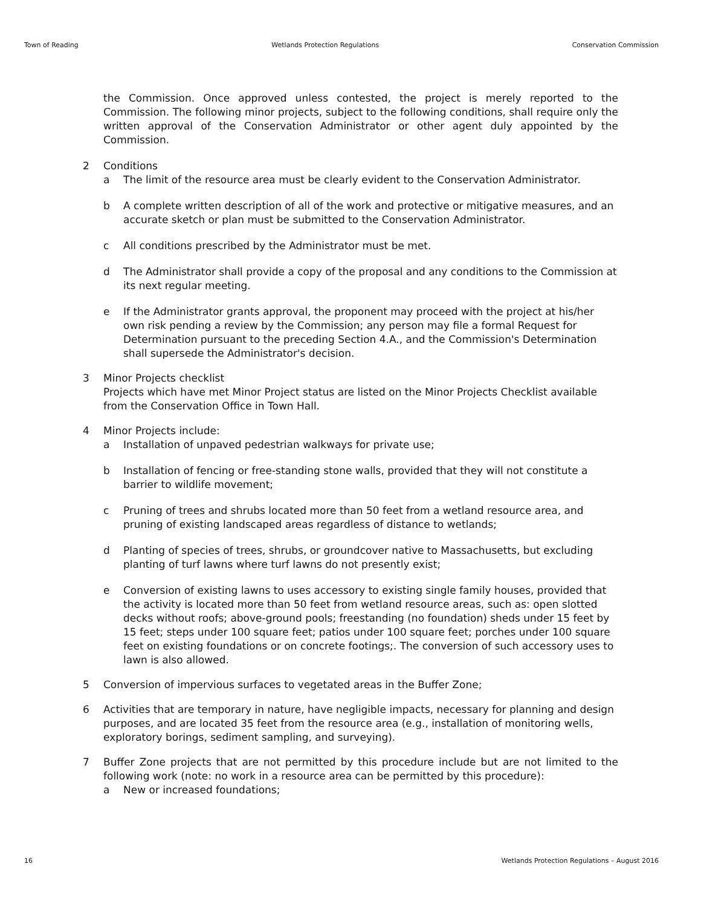Town of Reading Wetlands Protection Regulations Conservation Commission
the Commission. Once approved unless contested, the project is merely reported to the Commission. The following minor projects, subject to the following conditions, shall require only the written approval of the Conservation Administrator or other agent duly appointed by the Commission.
2 Conditions
a The limit of the resource area must be clearly evident to the Conservation Administrator.
b A complete written description of all of the work and protective or mitigative measures, and an accurate sketch or plan must be submitted to the Conservation Administrator.
c All conditions prescribed by the Administrator must be met.
d The Administrator shall provide a copy of the proposal and any conditions to the Commission at its next regular meeting.
e If the Administrator grants approval, the proponent may proceed with the project at his/her own risk pending a review by the Commission; any person may file a formal Request for Determination pursuant to the preceding Section 4.A., and the Commission's Determination shall supersede the Administrator's decision.
3 Minor Projects checklist
Projects which have met Minor Project status are listed on the Minor Projects Checklist available from the Conservation Office in Town Hall.
4 Minor Projects include:
a Installation of unpaved pedestrian walkways for private use;
b Installation of fencing or free-standing stone walls, provided that they will not constitute a barrier to wildlife movement;
c Pruning of trees and shrubs located more than 50 feet from a wetland resource area, and pruning of existing landscaped areas regardless of distance to wetlands;
d Planting of species of trees, shrubs, or groundcover native to Massachusetts, but excluding planting of turf lawns where turf lawns do not presently exist;
e Conversion of existing lawns to uses accessory to existing single family houses, provided that the activity is located more than 50 feet from wetland resource areas, such as: open slotted decks without roofs; above-ground pools; freestanding (no foundation) sheds under 15 feet by 15 feet; steps under 100 square feet; patios under 100 square feet; porches under 100 square feet on existing foundations or on concrete footings;. The conversion of such accessory uses to lawn is also allowed.
5 Conversion of impervious surfaces to vegetated areas in the Buffer Zone;
6 Activities that are temporary in nature, have negligible impacts, necessary for planning and design purposes, and are located 35 feet from the resource area (e.g., installation of monitoring wells, exploratory borings, sediment sampling, and surveying).
7 Buffer Zone projects that are not permitted by this procedure include but are not limited to the following work (note: no work in a resource area can be permitted by this procedure):
a New or increased foundations;
16 Wetlands Protection Regulations – August 2016